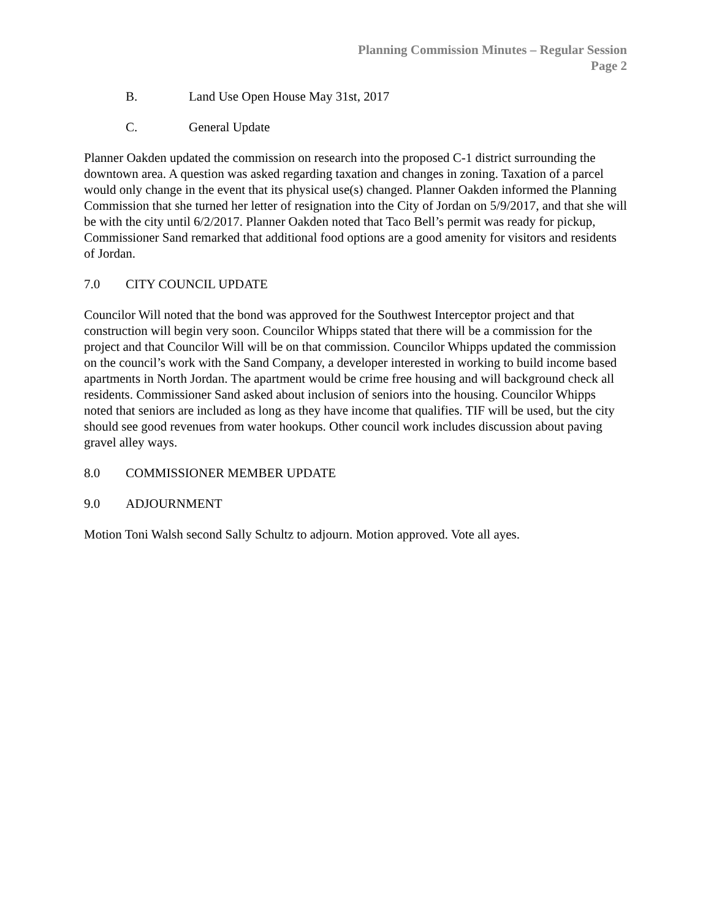Planning Commission Minutes – Regular Session
Page 2
B. Land Use Open House May 31st, 2017
C. General Update
Planner Oakden updated the commission on research into the proposed C-1 district surrounding the downtown area. A question was asked regarding taxation and changes in zoning. Taxation of a parcel would only change in the event that its physical use(s) changed. Planner Oakden informed the Planning Commission that she turned her letter of resignation into the City of Jordan on 5/9/2017, and that she will be with the city until 6/2/2017. Planner Oakden noted that Taco Bell’s permit was ready for pickup, Commissioner Sand remarked that additional food options are a good amenity for visitors and residents of Jordan.
7.0 CITY COUNCIL UPDATE
Councilor Will noted that the bond was approved for the Southwest Interceptor project and that construction will begin very soon. Councilor Whipps stated that there will be a commission for the project and that Councilor Will will be on that commission. Councilor Whipps updated the commission on the council’s work with the Sand Company, a developer interested in working to build income based apartments in North Jordan. The apartment would be crime free housing and will background check all residents. Commissioner Sand asked about inclusion of seniors into the housing. Councilor Whipps noted that seniors are included as long as they have income that qualifies. TIF will be used, but the city should see good revenues from water hookups. Other council work includes discussion about paving gravel alley ways.
8.0 COMMISSIONER MEMBER UPDATE
9.0 ADJOURNMENT
Motion Toni Walsh second Sally Schultz to adjourn. Motion approved. Vote all ayes.